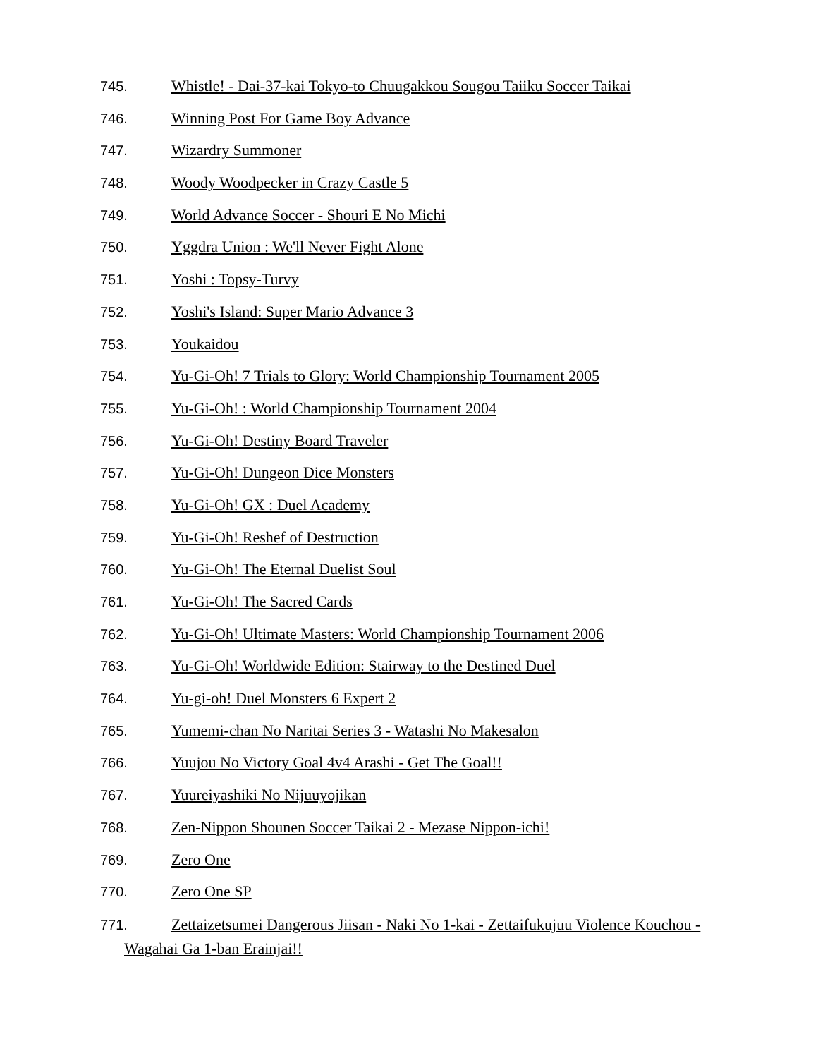745. Whistle! - Dai-37-kai Tokyo-to Chuugakkou Sougou Taiiku Soccer Taikai
746. Winning Post For Game Boy Advance
747. Wizardry Summoner
748. Woody Woodpecker in Crazy Castle 5
749. World Advance Soccer - Shouri E No Michi
750. Yggdra Union : We'll Never Fight Alone
751. Yoshi : Topsy-Turvy
752. Yoshi's Island: Super Mario Advance 3
753. Youkaidou
754. Yu-Gi-Oh! 7 Trials to Glory: World Championship Tournament 2005
755. Yu-Gi-Oh! : World Championship Tournament 2004
756. Yu-Gi-Oh! Destiny Board Traveler
757. Yu-Gi-Oh! Dungeon Dice Monsters
758. Yu-Gi-Oh! GX : Duel Academy
759. Yu-Gi-Oh! Reshef of Destruction
760. Yu-Gi-Oh! The Eternal Duelist Soul
761. Yu-Gi-Oh! The Sacred Cards
762. Yu-Gi-Oh! Ultimate Masters: World Championship Tournament 2006
763. Yu-Gi-Oh! Worldwide Edition: Stairway to the Destined Duel
764. Yu-gi-oh! Duel Monsters 6 Expert 2
765. Yumemi-chan No Naritai Series 3 - Watashi No Makesalon
766. Yuujou No Victory Goal 4v4 Arashi - Get The Goal!!
767. Yuureiyashiki No Nijuuyojikan
768. Zen-Nippon Shounen Soccer Taikai 2 - Mezase Nippon-ichi!
769. Zero One
770. Zero One SP
771. Zettaizetsumei Dangerous Jiisan - Naki No 1-kai - Zettaifukujuu Violence Kouchou - Wagahai Ga 1-ban Erainjai!!